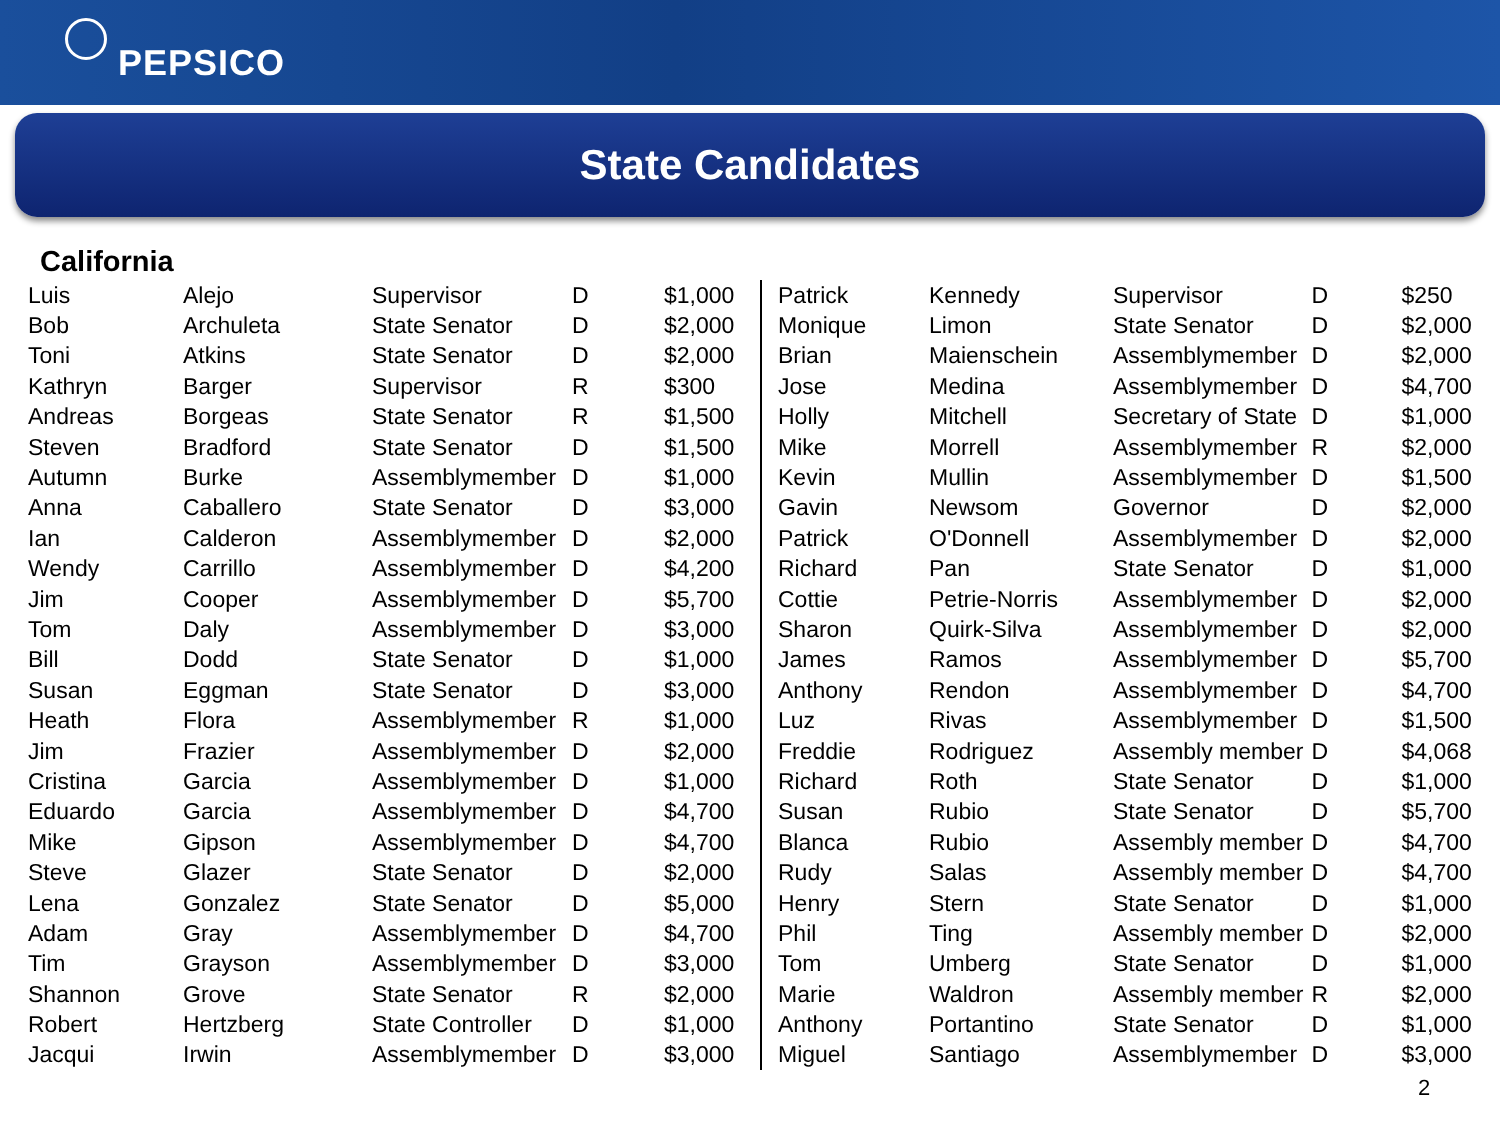PEPSICO
State Candidates
California
| Luis | Alejo | Supervisor | D | $1,000 |
| Bob | Archuleta | State Senator | D | $2,000 |
| Toni | Atkins | State Senator | D | $2,000 |
| Kathryn | Barger | Supervisor | R | $300 |
| Andreas | Borgeas | State Senator | R | $1,500 |
| Steven | Bradford | State Senator | D | $1,500 |
| Autumn | Burke | Assemblymember | D | $1,000 |
| Anna | Caballero | State Senator | D | $3,000 |
| Ian | Calderon | Assemblymember | D | $2,000 |
| Wendy | Carrillo | Assemblymember | D | $4,200 |
| Jim | Cooper | Assemblymember | D | $5,700 |
| Tom | Daly | Assemblymember | D | $3,000 |
| Bill | Dodd | State Senator | D | $1,000 |
| Susan | Eggman | State Senator | D | $3,000 |
| Heath | Flora | Assemblymember | R | $1,000 |
| Jim | Frazier | Assemblymember | D | $2,000 |
| Cristina | Garcia | Assemblymember | D | $1,000 |
| Eduardo | Garcia | Assemblymember | D | $4,700 |
| Mike | Gipson | Assemblymember | D | $4,700 |
| Steve | Glazer | State Senator | D | $2,000 |
| Lena | Gonzalez | State Senator | D | $5,000 |
| Adam | Gray | Assemblymember | D | $4,700 |
| Tim | Grayson | Assemblymember | D | $3,000 |
| Shannon | Grove | State Senator | R | $2,000 |
| Robert | Hertzberg | State Controller | D | $1,000 |
| Jacqui | Irwin | Assemblymember | D | $3,000 |
| Patrick | Kennedy | Supervisor | D | $250 |
| Monique | Limon | State Senator | D | $2,000 |
| Brian | Maienschein | Assemblymember | D | $2,000 |
| Jose | Medina | Assemblymember | D | $4,700 |
| Holly | Mitchell | Secretary of State | D | $1,000 |
| Mike | Morrell | Assemblymember | R | $2,000 |
| Kevin | Mullin | Assemblymember | D | $1,500 |
| Gavin | Newsom | Governor | D | $2,000 |
| Patrick | O'Donnell | Assemblymember | D | $2,000 |
| Richard | Pan | State Senator | D | $1,000 |
| Cottie | Petrie-Norris | Assemblymember | D | $2,000 |
| Sharon | Quirk-Silva | Assemblymember | D | $2,000 |
| James | Ramos | Assemblymember | D | $5,700 |
| Anthony | Rendon | Assemblymember | D | $4,700 |
| Luz | Rivas | Assemblymember | D | $1,500 |
| Freddie | Rodriguez | Assembly member | D | $4,068 |
| Richard | Roth | State Senator | D | $1,000 |
| Susan | Rubio | State Senator | D | $5,700 |
| Blanca | Rubio | Assembly member | D | $4,700 |
| Rudy | Salas | Assembly member | D | $4,700 |
| Henry | Stern | State Senator | D | $1,000 |
| Phil | Ting | Assembly member | D | $2,000 |
| Tom | Umberg | State Senator | D | $1,000 |
| Marie | Waldron | Assembly member | R | $2,000 |
| Anthony | Portantino | State Senator | D | $1,000 |
| Miguel | Santiago | Assemblymember | D | $3,000 |
2